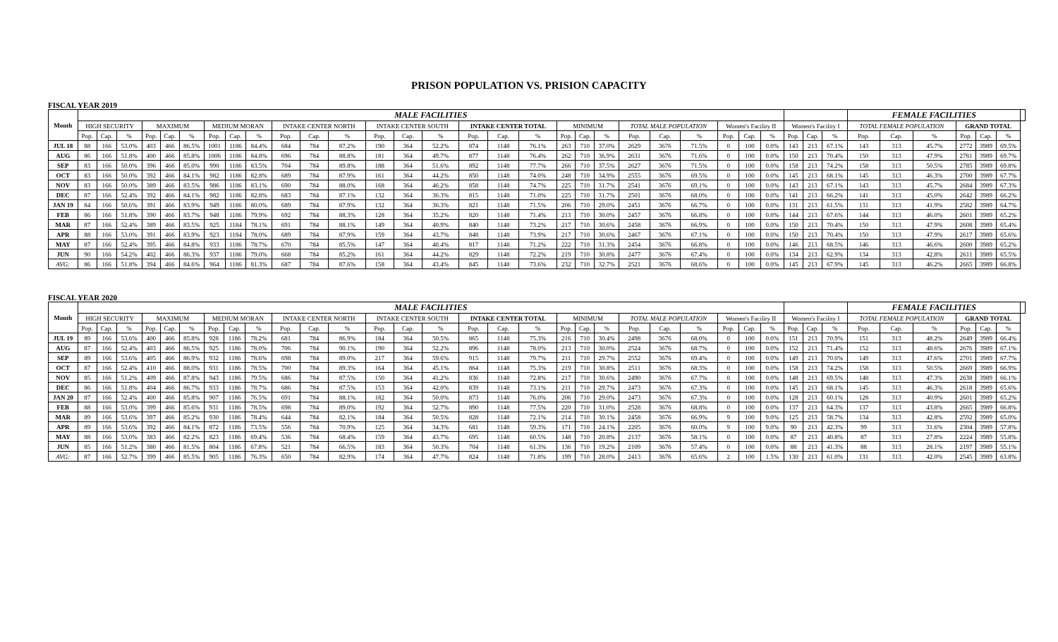PRISON POPULATION VS. PRISION CAPACITY
FISCAL YEAR 2019
| Month | MALE FACILITIES | | | | | | | | | | | | | | | | | | | | | | | | | | | | | | FEMALE FACILITIES | | | | | | |
| --- | --- | --- | --- | --- | --- | --- | --- | --- | --- | --- | --- | --- | --- | --- | --- | --- | --- | --- | --- | --- | --- | --- | --- | --- | --- | --- | --- | --- | --- | --- | --- | --- | --- | --- | --- | --- | --- |
| | HIGH SECURITY | | | MAXIMUM | | | MEDIUM MORAN | | | INTAKE CENTER NORTH | | | INTAKE CENTER SOUTH | | | INTAKE CENTER TOTAL | | | MINIMUM | | | TOTAL MALE POPULATION | | | Women's Facility II | | | Women's Facility I | | | TOTAL FEMALE POPULATION | | | GRAND TOTAL | | | |
| | Pop. | Cap. | % | Pop. | Cap. | % | Pop. | Cap. | % | Pop. | Cap. | % | Pop. | Cap. | % | Pop. | Cap. | % | Pop. | Cap. | % | Pop. | Cap. | % | Pop. | Cap. | % | Pop. | Cap. | % | Pop. | Cap. | % | Pop. | Cap. | % | |
| JUL 18 | 88 | 166 | 53.0% | 403 | 466 | 86.5% | 1001 | 1186 | 84.4% | 684 | 784 | 87.2% | 190 | 364 | 52.2% | 874 | 1148 | 76.1% | 263 | 710 | 37.0% | 2629 | 3676 | 71.5% | 0 | 100 | 0.0% | 143 | 213 | 67.1% | 143 | 313 | 45.7% | 2772 | 3989 | 69.5% | |
| AUG | 86 | 166 | 51.8% | 400 | 466 | 85.8% | 1006 | 1186 | 84.8% | 696 | 784 | 88.8% | 181 | 364 | 49.7% | 877 | 1148 | 76.4% | 262 | 710 | 36.9% | 2631 | 3676 | 71.6% | 0 | 100 | 0.0% | 150 | 213 | 70.4% | 150 | 313 | 47.9% | 2781 | 3989 | 69.7% | |
| SEP | 83 | 166 | 50.0% | 396 | 466 | 85.0% | 990 | 1186 | 83.5% | 704 | 784 | 89.8% | 188 | 364 | 51.6% | 892 | 1148 | 77.7% | 266 | 710 | 37.5% | 2627 | 3676 | 71.5% | 0 | 100 | 0.0% | 158 | 213 | 74.2% | 158 | 313 | 50.5% | 2785 | 3989 | 69.8% | |
| OCT | 83 | 166 | 50.0% | 392 | 466 | 84.1% | 982 | 1186 | 82.8% | 689 | 784 | 87.9% | 161 | 364 | 44.2% | 850 | 1148 | 74.0% | 248 | 710 | 34.9% | 2555 | 3676 | 69.5% | 0 | 100 | 0.0% | 145 | 213 | 68.1% | 145 | 313 | 46.3% | 2700 | 3989 | 67.7% | |
| NOV | 83 | 166 | 50.0% | 389 | 466 | 83.5% | 986 | 1186 | 83.1% | 690 | 784 | 88.0% | 168 | 364 | 46.2% | 858 | 1148 | 74.7% | 225 | 710 | 31.7% | 2541 | 3676 | 69.1% | 0 | 100 | 0.0% | 143 | 213 | 67.1% | 143 | 313 | 45.7% | 2684 | 3989 | 67.3% | |
| DEC | 87 | 166 | 52.4% | 392 | 466 | 84.1% | 982 | 1186 | 82.8% | 683 | 784 | 87.1% | 132 | 364 | 36.3% | 815 | 1148 | 71.0% | 225 | 710 | 31.7% | 2501 | 3676 | 68.0% | 0 | 100 | 0.0% | 141 | 213 | 66.2% | 141 | 313 | 45.0% | 2642 | 3989 | 66.2% | |
| JAN 19 | 84 | 166 | 50.6% | 391 | 466 | 83.9% | 949 | 1186 | 80.0% | 689 | 784 | 87.9% | 132 | 364 | 36.3% | 821 | 1148 | 71.5% | 206 | 710 | 29.0% | 2451 | 3676 | 66.7% | 0 | 100 | 0.0% | 131 | 213 | 61.5% | 131 | 313 | 41.9% | 2582 | 3989 | 64.7% | |
| FEB | 86 | 166 | 51.8% | 390 | 466 | 83.7% | 948 | 1186 | 79.9% | 692 | 784 | 88.3% | 128 | 364 | 35.2% | 820 | 1148 | 71.4% | 213 | 710 | 30.0% | 2457 | 3676 | 66.8% | 0 | 100 | 0.0% | 144 | 213 | 67.6% | 144 | 313 | 46.0% | 2601 | 3989 | 65.2% | |
| MAR | 87 | 166 | 52.4% | 389 | 466 | 83.5% | 925 | 1184 | 78.1% | 691 | 784 | 88.1% | 149 | 364 | 40.9% | 840 | 1148 | 73.2% | 217 | 710 | 30.6% | 2458 | 3676 | 66.9% | 0 | 100 | 0.0% | 150 | 213 | 70.4% | 150 | 313 | 47.9% | 2608 | 3989 | 65.4% | |
| APR | 88 | 166 | 53.0% | 391 | 466 | 83.9% | 923 | 1184 | 78.0% | 689 | 784 | 87.9% | 159 | 364 | 43.7% | 848 | 1148 | 73.9% | 217 | 710 | 30.6% | 2467 | 3676 | 67.1% | 0 | 100 | 0.0% | 150 | 213 | 70.4% | 150 | 313 | 47.9% | 2617 | 3989 | 65.6% | |
| MAY | 87 | 166 | 52.4% | 395 | 466 | 84.8% | 933 | 1186 | 78.7% | 670 | 784 | 85.5% | 147 | 364 | 40.4% | 817 | 1148 | 71.2% | 222 | 710 | 31.3% | 2454 | 3676 | 66.8% | 0 | 100 | 0.0% | 146 | 213 | 68.5% | 146 | 313 | 46.6% | 2600 | 3989 | 65.2% | |
| JUN | 90 | 166 | 54.2% | 402 | 466 | 86.3% | 937 | 1186 | 79.0% | 668 | 784 | 85.2% | 161 | 364 | 44.2% | 829 | 1148 | 72.2% | 219 | 710 | 30.8% | 2477 | 3676 | 67.4% | 0 | 100 | 0.0% | 134 | 213 | 62.9% | 134 | 313 | 42.8% | 2611 | 3989 | 65.5% | |
| AVG: | 86 | 166 | 51.8% | 394 | 466 | 84.6% | 964 | 1186 | 81.3% | 687 | 784 | 87.6% | 158 | 364 | 43.4% | 845 | 1148 | 73.6% | 232 | 710 | 32.7% | 2521 | 3676 | 68.6% | 0 | 100 | 0.0% | 145 | 213 | 67.9% | 145 | 313 | 46.2% | 2665 | 3989 | 66.8% | |
FISCAL YEAR 2020
| Month | MALE FACILITIES | | | | | | | | | | | | | | | | | | | | | | | | | | | | | | FEMALE FACILITIES | | | | | | |
| --- | --- | --- | --- | --- | --- | --- | --- | --- | --- | --- | --- | --- | --- | --- | --- | --- | --- | --- | --- | --- | --- | --- | --- | --- | --- | --- | --- | --- | --- | --- | --- | --- | --- | --- | --- | --- | --- |
| | HIGH SECURITY | | | MAXIMUM | | | MEDIUM MORAN | | | INTAKE CENTER NORTH | | | INTAKE CENTER SOUTH | | | INTAKE CENTER TOTAL | | | MINIMUM | | | TOTAL MALE POPULATION | | | Women's Facility II | | | Women's Facility I | | | TOTAL FEMALE POPULATION | | | GRAND TOTAL | | | |
| | Pop. | Cap. | % | Pop. | Cap. | % | Pop. | Cap. | % | Pop. | Cap. | % | Pop. | Cap. | % | Pop. | Cap. | % | Pop. | Cap. | % | Pop. | Cap. | % | Pop. | Cap. | % | Pop. | Cap. | % | Pop. | Cap. | % | Pop. | Cap. | % | |
| JUL 19 | 89 | 166 | 53.6% | 400 | 466 | 85.8% | 928 | 1186 | 78.2% | 681 | 784 | 86.9% | 184 | 364 | 50.5% | 865 | 1148 | 75.3% | 216 | 710 | 30.4% | 2498 | 3676 | 68.0% | 0 | 100 | 0.0% | 151 | 213 | 70.9% | 151 | 313 | 48.2% | 2649 | 3989 | 66.4% | |
| AUG | 87 | 166 | 52.4% | 403 | 466 | 86.5% | 925 | 1186 | 78.0% | 706 | 784 | 90.1% | 190 | 364 | 52.2% | 896 | 1148 | 78.0% | 213 | 710 | 30.0% | 2524 | 3676 | 68.7% | 0 | 100 | 0.0% | 152 | 213 | 71.4% | 152 | 313 | 48.6% | 2676 | 3989 | 67.1% | |
| SEP | 89 | 166 | 53.6% | 405 | 466 | 86.9% | 932 | 1186 | 78.6% | 698 | 784 | 89.0% | 217 | 364 | 59.6% | 915 | 1148 | 79.7% | 211 | 710 | 29.7% | 2552 | 3676 | 69.4% | 0 | 100 | 0.0% | 149 | 213 | 70.0% | 149 | 313 | 47.6% | 2701 | 3989 | 67.7% | |
| OCT | 87 | 166 | 52.4% | 410 | 466 | 88.0% | 931 | 1186 | 78.5% | 700 | 784 | 89.3% | 164 | 364 | 45.1% | 864 | 1148 | 75.3% | 219 | 710 | 30.8% | 2511 | 3676 | 68.3% | 0 | 100 | 0.0% | 158 | 213 | 74.2% | 158 | 313 | 50.5% | 2669 | 3989 | 66.9% | |
| NOV | 85 | 166 | 51.2% | 409 | 466 | 87.8% | 943 | 1186 | 79.5% | 686 | 784 | 87.5% | 150 | 364 | 41.2% | 836 | 1148 | 72.8% | 217 | 710 | 30.6% | 2490 | 3676 | 67.7% | 0 | 100 | 0.0% | 148 | 213 | 69.5% | 148 | 313 | 47.3% | 2638 | 3989 | 66.1% | |
| DEC | 86 | 166 | 51.8% | 404 | 466 | 86.7% | 933 | 1186 | 78.7% | 686 | 784 | 87.5% | 153 | 364 | 42.0% | 839 | 1148 | 73.1% | 211 | 710 | 29.7% | 2473 | 3676 | 67.3% | 0 | 100 | 0.0% | 145 | 213 | 68.1% | 145 | 313 | 46.3% | 2618 | 3989 | 65.6% | |
| JAN 20 | 87 | 166 | 52.4% | 400 | 466 | 85.8% | 907 | 1186 | 76.5% | 691 | 784 | 88.1% | 182 | 364 | 50.0% | 873 | 1148 | 76.0% | 206 | 710 | 29.0% | 2473 | 3676 | 67.3% | 0 | 100 | 0.0% | 128 | 213 | 60.1% | 128 | 313 | 40.9% | 2601 | 3989 | 65.2% | |
| FEB | 88 | 166 | 53.0% | 399 | 466 | 85.6% | 931 | 1186 | 78.5% | 698 | 784 | 89.0% | 192 | 364 | 52.7% | 890 | 1148 | 77.5% | 220 | 710 | 31.0% | 2528 | 3676 | 68.8% | 0 | 100 | 0.0% | 137 | 213 | 64.3% | 137 | 313 | 43.8% | 2665 | 3989 | 66.8% | |
| MAR | 89 | 166 | 53.6% | 397 | 466 | 85.2% | 930 | 1186 | 78.4% | 644 | 784 | 82.1% | 184 | 364 | 50.5% | 828 | 1148 | 72.1% | 214 | 710 | 30.1% | 2458 | 3676 | 66.9% | 9 | 100 | 9.0% | 125 | 213 | 58.7% | 134 | 313 | 42.8% | 2592 | 3989 | 65.0% | |
| APR | 89 | 166 | 53.6% | 392 | 466 | 84.1% | 872 | 1186 | 73.5% | 556 | 784 | 70.9% | 125 | 364 | 34.3% | 681 | 1148 | 59.3% | 171 | 710 | 24.1% | 2205 | 3676 | 60.0% | 9 | 100 | 9.0% | 90 | 213 | 42.3% | 99 | 313 | 31.6% | 2304 | 3989 | 57.8% | |
| MAY | 88 | 166 | 53.0% | 383 | 466 | 82.2% | 823 | 1186 | 69.4% | 536 | 784 | 68.4% | 159 | 364 | 43.7% | 695 | 1148 | 60.5% | 148 | 710 | 20.8% | 2137 | 3676 | 58.1% | 0 | 100 | 0.0% | 87 | 213 | 40.8% | 87 | 313 | 27.8% | 2224 | 3989 | 55.8% | |
| JUN | 85 | 166 | 51.2% | 380 | 466 | 81.5% | 804 | 1186 | 67.8% | 521 | 784 | 66.5% | 183 | 364 | 50.3% | 704 | 1148 | 61.3% | 136 | 710 | 19.2% | 2109 | 3676 | 57.4% | 0 | 100 | 0.0% | 88 | 213 | 41.3% | 88 | 313 | 28.1% | 2197 | 3989 | 55.1% | |
| AVG: | 87 | 166 | 52.7% | 399 | 466 | 85.5% | 905 | 1186 | 76.3% | 650 | 784 | 82.9% | 174 | 364 | 47.7% | 824 | 1148 | 71.8% | 199 | 710 | 28.0% | 2413 | 3676 | 65.6% | 2 | 100 | 1.5% | 130 | 213 | 61.0% | 131 | 313 | 42.0% | 2545 | 3989 | 63.8% | |